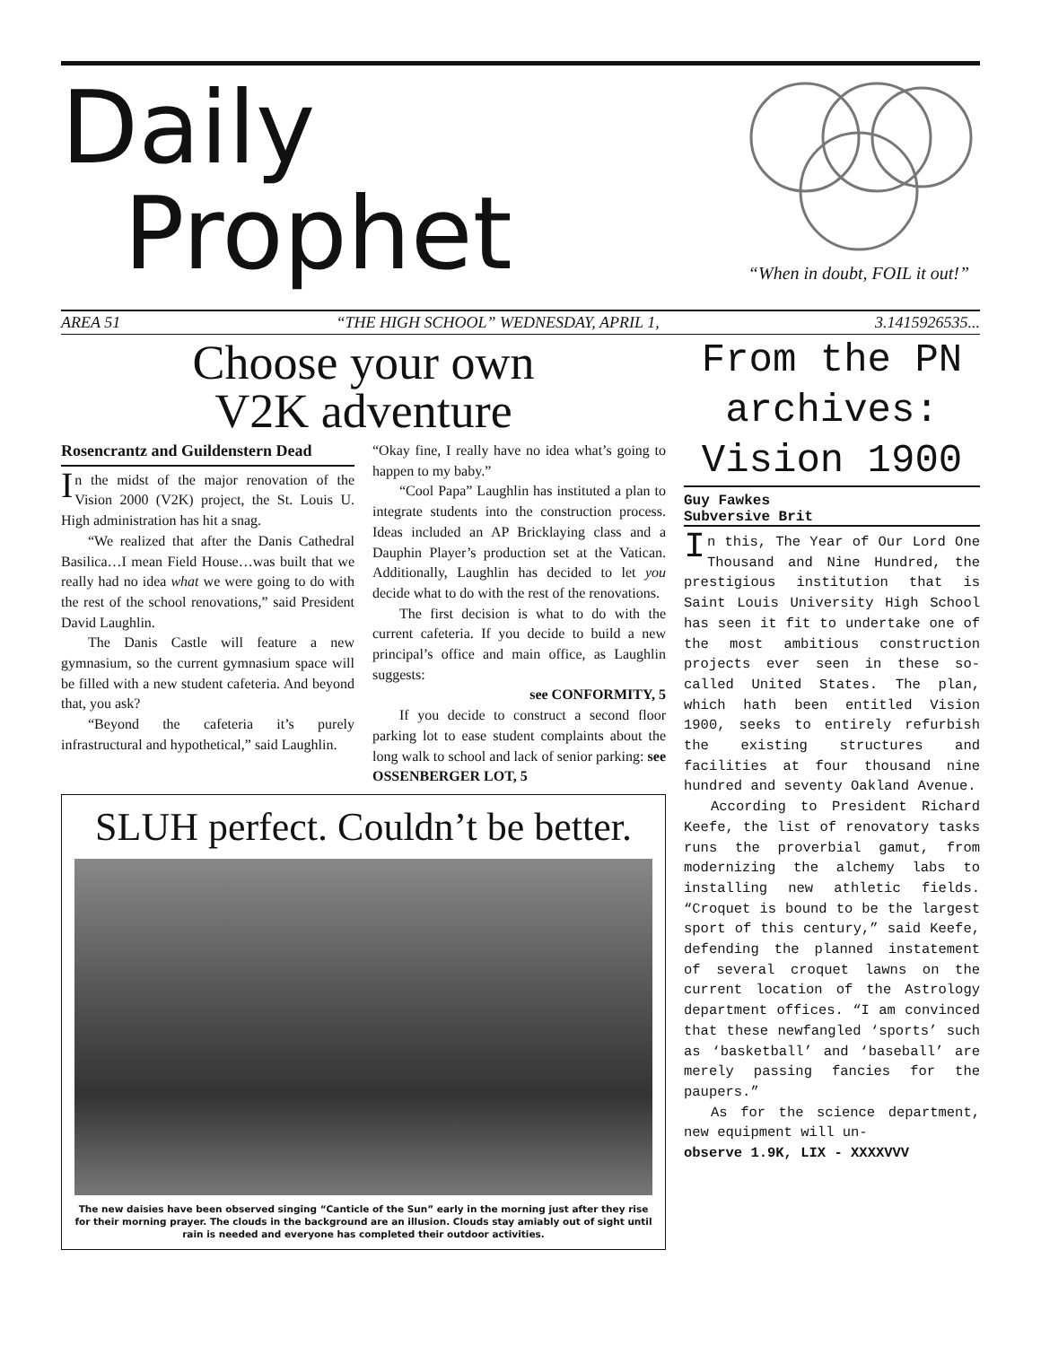Daily
Prophet
“When in doubt, FOIL it out!”
AREA 51 “THE HIGH SCHOOL” WEDNESDAY, APRIL 1, 3.1415926535...
Choose your own
V2K adventure
Rosencrantz and Guildenstern Dead
In the midst of the major renovation of the Vision 2000 (V2K) project, the St. Louis U. High administration has hit a snag.
“We realized that after the Danis Cathedral Basilica…I mean Field House…was built that we really had no idea what we were going to do with the rest of the school renovations,” said President David Laughlin.
The Danis Castle will feature a new gymnasium, so the current gymnasium space will be filled with a new student cafeteria. And beyond that, you ask?
“Beyond the cafeteria it’s purely infrastructural and hypothetical,” said Laughlin.
“Okay fine, I really have no idea what’s going to happen to my baby.”
“Cool Papa” Laughlin has instituted a plan to integrate students into the construction process. Ideas included an AP Bricklaying class and a Dauphin Player’s production set at the Vatican. Additionally, Laughlin has decided to let you decide what to do with the rest of the renovations.
The first decision is what to do with the current cafeteria. If you decide to build a new principal’s office and main office, as Laughlin suggests:
see CONFORMITY, 5
If you decide to construct a second floor parking lot to ease student complaints about the long walk to school and lack of senior parking: see OSSENBERGER LOT, 5
SLUH perfect. Couldn’t be better.
The new daisies have been observed singing “Canticle of the Sun” early in the morning just after they rise for their morning prayer. The clouds in the background are an illusion. Clouds stay amiably out of sight until rain is needed and everyone has completed their outdoor activities.
From the PN archives: Vision 1900
Guy Fawkes
Subversive Brit
In this, The Year of Our Lord One Thousand and Nine Hundred, the prestigious institution that is Saint Louis University High School has seen it fit to undertake one of the most ambitious construction projects ever seen in these so-called United States. The plan, which hath been entitled Vision 1900, seeks to entirely refurbish the existing structures and facilities at four thousand nine hundred and seventy Oakland Avenue.
According to President Richard Keefe, the list of renovatory tasks runs the proverbial gamut, from modernizing the alchemy labs to installing new athletic fields. “Croquet is bound to be the largest sport of this century,” said Keefe, defending the planned instatement of several croquet lawns on the current location of the Astrology department offices. “I am convinced that these newfangled ‘sports’ such as ‘basketball’ and ‘baseball’ are merely passing fancies for the paupers.”
As for the science department, new equipment will un-
observe 1.9K, LIX - XXXXVVV